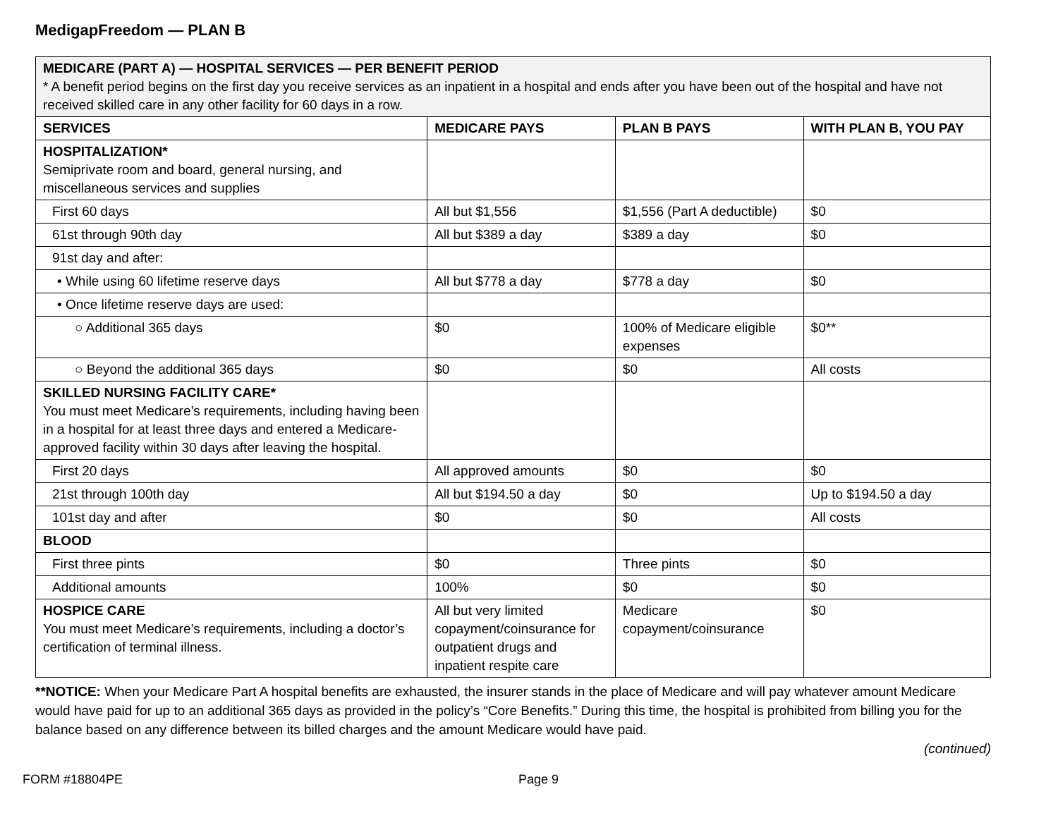MedigapFreedom — PLAN B
| MEDICARE (PART A) — HOSPITAL SERVICES — PER BENEFIT PERIOD * A benefit period begins on the first day you receive services as an inpatient in a hospital and ends after you have been out of the hospital and have not received skilled care in any other facility for 60 days in a row. | | | |
| SERVICES | MEDICARE PAYS | PLAN B PAYS | WITH PLAN B, YOU PAY |
| HOSPITALIZATION* Semiprivate room and board, general nursing, and miscellaneous services and supplies | | | |
| First 60 days | All but $1,556 | $1,556 (Part A deductible) | $0 |
| 61st through 90th day | All but $389 a day | $389 a day | $0 |
| 91st day and after: | | | |
| • While using 60 lifetime reserve days | All but $778 a day | $778 a day | $0 |
| • Once lifetime reserve days are used: | | | |
| ○ Additional 365 days | $0 | 100% of Medicare eligible expenses | $0** |
| ○ Beyond the additional 365 days | $0 | $0 | All costs |
| SKILLED NURSING FACILITY CARE* You must meet Medicare’s requirements, including having been in a hospital for at least three days and entered a Medicare-approved facility within 30 days after leaving the hospital. | | | |
| First 20 days | All approved amounts | $0 | $0 |
| 21st through 100th day | All but $194.50 a day | $0 | Up to $194.50 a day |
| 101st day and after | $0 | $0 | All costs |
| BLOOD | | | |
| First three pints | $0 | Three pints | $0 |
| Additional amounts | 100% | $0 | $0 |
| HOSPICE CARE You must meet Medicare’s requirements, including a doctor’s certification of terminal illness. | All but very limited copayment/coinsurance for outpatient drugs and inpatient respite care | Medicare copayment/coinsurance | $0 |
**NOTICE: When your Medicare Part A hospital benefits are exhausted, the insurer stands in the place of Medicare and will pay whatever amount Medicare would have paid for up to an additional 365 days as provided in the policy’s “Core Benefits.” During this time, the hospital is prohibited from billing you for the balance based on any difference between its billed charges and the amount Medicare would have paid.
(continued)
FORM #18804PE Page 9